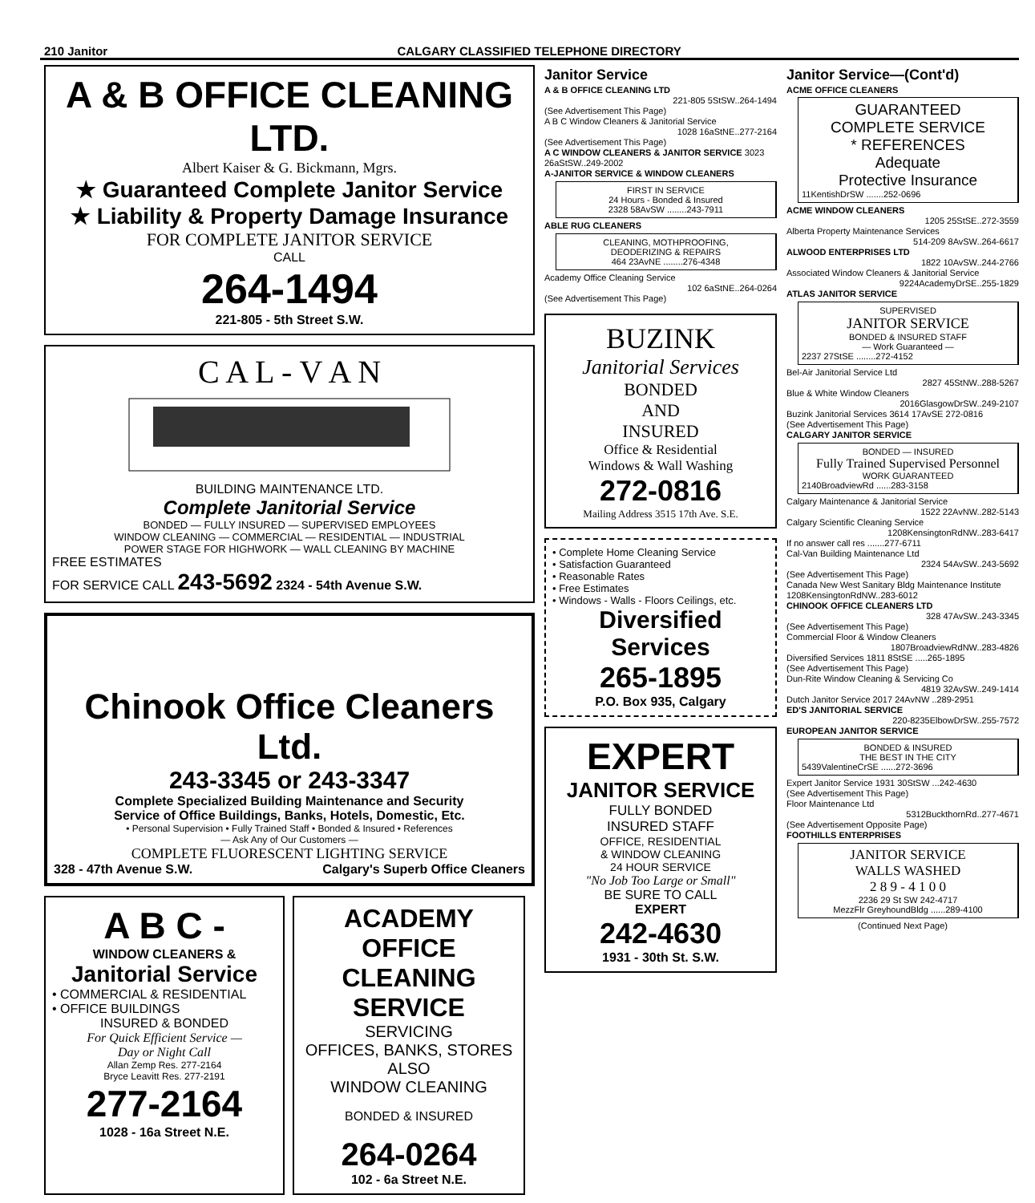210 Janitor CALGARY CLASSIFIED TELEPHONE DIRECTORY
A & B OFFICE CLEANING LTD.
Albert Kaiser & G. Bickmann, Mgrs.
★ Guaranteed Complete Janitor Service
★ Liability & Property Damage Insurance
FOR COMPLETE JANITOR SERVICE
CALL
264-1494
221-805 - 5th Street S.W.
C A L - V A N
BUILDING MAINTENANCE LTD.
Complete Janitorial Service
BONDED — FULLY INSURED — SUPERVISED EMPLOYEES
WINDOW CLEANING — COMMERCIAL — RESIDENTIAL — INDUSTRIAL
POWER STAGE FOR HIGHWORK — WALL CLEANING BY MACHINE
FREE ESTIMATES
FOR SERVICE CALL 243-5692 2324 - 54th Avenue S.W.
Chinook Office Cleaners Ltd.
243-3345 or 243-3347
Complete Specialized Building Maintenance and Security
Service of Office Buildings, Banks, Hotels, Domestic, Etc.
• Personal Supervision • Fully Trained Staff • Bonded & Insured • References
— Ask Any of Our Customers —
COMPLETE FLUORESCENT LIGHTING SERVICE
328 - 47th Avenue S.W. Calgary's Superb Office Cleaners
A B C -
WINDOW CLEANERS &
Janitorial Service
• COMMERCIAL & RESIDENTIAL
• OFFICE BUILDINGS
INSURED & BONDED
For Quick Efficient Service —
Day or Night Call
Allan Zemp Res. 277-2164
Bryce Leavitt Res. 277-2191
277-2164
1028 - 16a Street N.E.
ACADEMY OFFICE CLEANING SERVICE
SERVICING
OFFICES, BANKS, STORES
ALSO
WINDOW CLEANING
BONDED & INSURED
264-0264
102 - 6a Street N.E.
Janitor Service
A & B OFFICE CLEANING LTD
221-805 5StSW..264-1494
(See Advertisement This Page)
A B C Window Cleaners & Janitorial Service
1028 16aStNE..277-2164
(See Advertisement This Page)
A C WINDOW CLEANERS & JANITOR SERVICE 3023 26aStSW..249-2002
A-JANITOR SERVICE & WINDOW CLEANERS
FIRST IN SERVICE
24 Hours - Bonded & Insured
2328 58AvSW ........243-7911
ABLE RUG CLEANERS
CLEANING, MOTHPROOFING,
DEODERIZING & REPAIRS
464 23AvNE ........276-4348
Academy Office Cleaning Service
102 6aStNE..264-0264
(See Advertisement This Page)
BUZINK
Janitorial Services
BONDED
AND
INSURED
Office & Residential
Windows & Wall Washing
272-0816
Mailing Address 3515 17th Ave. S.E.
• Complete Home Cleaning Service
• Satisfaction Guaranteed
• Reasonable Rates
• Free Estimates
• Windows - Walls - Floors Ceilings, etc.
Diversified Services
265-1895
P.O. Box 935, Calgary
EXPERT
JANITOR SERVICE
FULLY BONDED
INSURED STAFF
OFFICE, RESIDENTIAL
& WINDOW CLEANING
24 HOUR SERVICE
"No Job Too Large or Small"
BE SURE TO CALL
EXPERT
242-4630
1931 - 30th St. S.W.
Janitor Service—(Cont'd)
ACME OFFICE CLEANERS
GUARANTEED
COMPLETE SERVICE
* REFERENCES
Adequate
Protective Insurance
11KentishDrSW .......252-0696
ACME WINDOW CLEANERS
1205 25StSE..272-3559
Alberta Property Maintenance Services
514-209 8AvSW..264-6617
ALWOOD ENTERPRISES LTD
1822 10AvSW..244-2766
Associated Window Cleaners & Janitorial Service
9224AcademyDrSE..255-1829
ATLAS JANITOR SERVICE
SUPERVISED
JANITOR SERVICE
BONDED & INSURED STAFF
— Work Guaranteed —
2237 27StSE ........272-4152
Bel-Air Janitorial Service Ltd
2827 45StNW..288-5267
Blue & White Window Cleaners
2016GlasgowDrSW..249-2107
Buzink Janitorial Services 3614 17AvSE 272-0816
(See Advertisement This Page)
CALGARY JANITOR SERVICE
BONDED — INSURED
Fully Trained Supervised Personnel
WORK GUARANTEED
2140BroadviewRd ......283-3158
Calgary Maintenance & Janitorial Service
1522 22AvNW..282-5143
Calgary Scientific Cleaning Service
1208KensingtonRdNW..283-6417
If no answer call res .......277-6711
Cal-Van Building Maintenance Ltd
2324 54AvSW..243-5692
(See Advertisement This Page)
Canada New West Sanitary Bldg Maintenance Institute 1208KensingtonRdNW..283-6012
CHINOOK OFFICE CLEANERS LTD
328 47AvSW..243-3345
(See Advertisement This Page)
Commercial Floor & Window Cleaners
1807BroadviewRdNW..283-4826
Diversified Services 1811 8StSE .....265-1895
(See Advertisement This Page)
Dun-Rite Window Cleaning & Servicing Co
4819 32AvSW..249-1414
Dutch Janitor Service 2017 24AvNW ..289-2951
ED'S JANITORIAL SERVICE
220-8235ElbowDrSW..255-7572
EUROPEAN JANITOR SERVICE
BONDED & INSURED
THE BEST IN THE CITY
5439ValentineCrSE ......272-3696
Expert Janitor Service 1931 30StSW ...242-4630
(See Advertisement This Page)
Floor Maintenance Ltd
5312BuckthornRd..277-4671
(See Advertisement Opposite Page)
FOOTHILLS ENTERPRISES
JANITOR SERVICE
WALLS WASHED
2 8 9 - 4 1 0 0
2236 29 St SW 242-4717
MezzFlr GreyhoundBldg ......289-4100
(Continued Next Page)